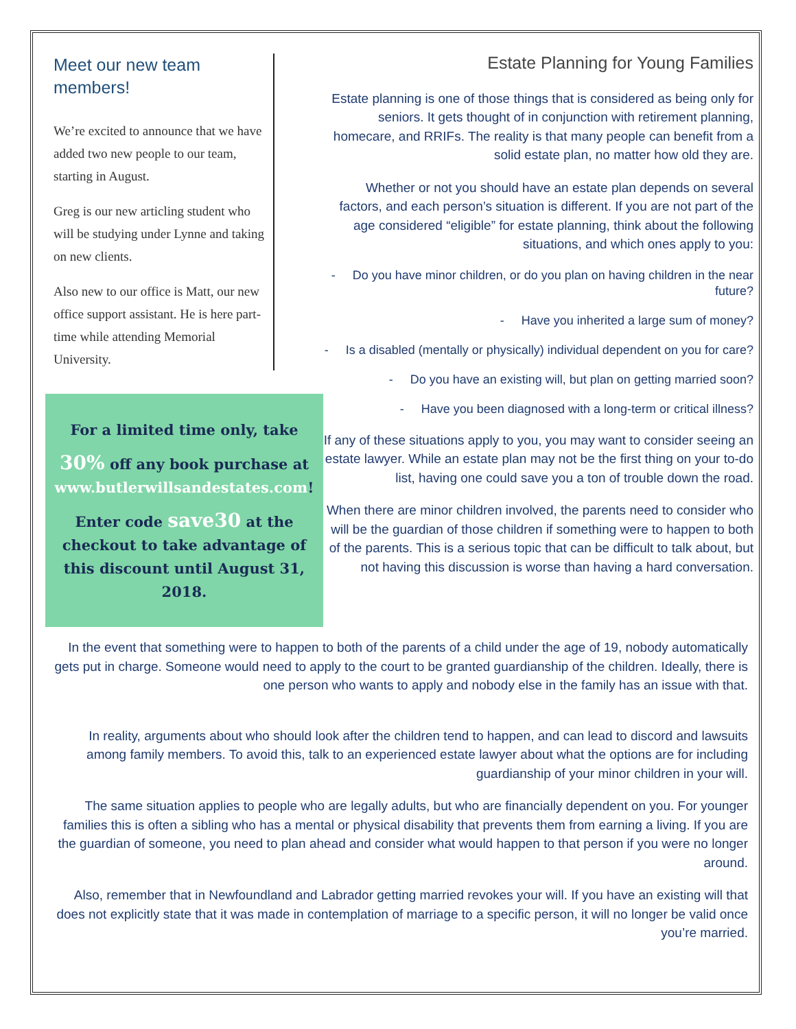Meet our new team members!
We’re excited to announce that we have added two new people to our team, starting in August.
Greg is our new articling student who will be studying under Lynne and taking on new clients.
Also new to our office is Matt, our new office support assistant. He is here part-time while attending Memorial University.
For a limited time only, take
30% off any book purchase at www.butlerwillsandestates.com!
Enter code save30 at the checkout to take advantage of this discount until August 31, 2018.
Estate Planning for Young Families
Estate planning is one of those things that is considered as being only for seniors. It gets thought of in conjunction with retirement planning, homecare, and RRIFs. The reality is that many people can benefit from a solid estate plan, no matter how old they are.
Whether or not you should have an estate plan depends on several factors, and each person’s situation is different. If you are not part of the age considered “eligible” for estate planning, think about the following situations, and which ones apply to you:
- Do you have minor children, or do you plan on having children in the near future?
- Have you inherited a large sum of money?
- Is a disabled (mentally or physically) individual dependent on you for care?
- Do you have an existing will, but plan on getting married soon?
- Have you been diagnosed with a long-term or critical illness?
If any of these situations apply to you, you may want to consider seeing an estate lawyer. While an estate plan may not be the first thing on your to-do list, having one could save you a ton of trouble down the road.
When there are minor children involved, the parents need to consider who will be the guardian of those children if something were to happen to both of the parents. This is a serious topic that can be difficult to talk about, but not having this discussion is worse than having a hard conversation.
In the event that something were to happen to both of the parents of a child under the age of 19, nobody automatically gets put in charge. Someone would need to apply to the court to be granted guardianship of the children. Ideally, there is one person who wants to apply and nobody else in the family has an issue with that.
In reality, arguments about who should look after the children tend to happen, and can lead to discord and lawsuits among family members. To avoid this, talk to an experienced estate lawyer about what the options are for including guardianship of your minor children in your will.
The same situation applies to people who are legally adults, but who are financially dependent on you. For younger families this is often a sibling who has a mental or physical disability that prevents them from earning a living. If you are the guardian of someone, you need to plan ahead and consider what would happen to that person if you were no longer around.
Also, remember that in Newfoundland and Labrador getting married revokes your will. If you have an existing will that does not explicitly state that it was made in contemplation of marriage to a specific person, it will no longer be valid once you’re married.